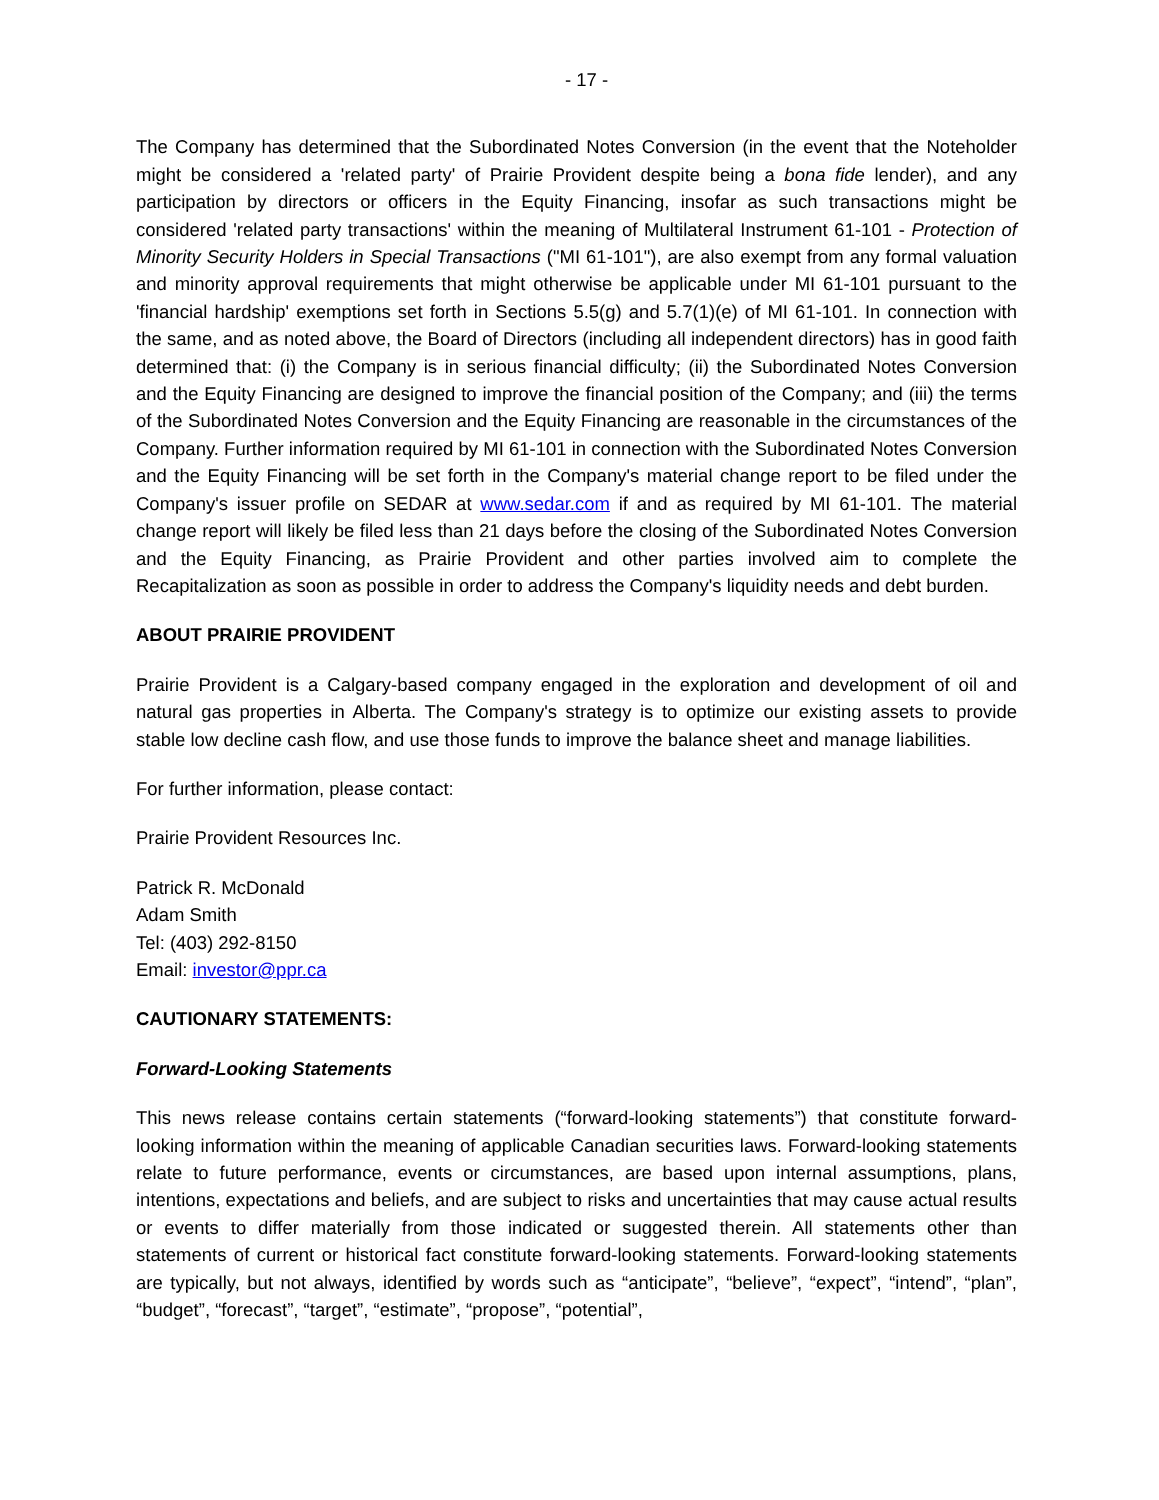- 17 -
The Company has determined that the Subordinated Notes Conversion (in the event that the Noteholder might be considered a 'related party' of Prairie Provident despite being a bona fide lender), and any participation by directors or officers in the Equity Financing, insofar as such transactions might be considered 'related party transactions' within the meaning of Multilateral Instrument 61-101 - Protection of Minority Security Holders in Special Transactions ("MI 61-101"), are also exempt from any formal valuation and minority approval requirements that might otherwise be applicable under MI 61-101 pursuant to the 'financial hardship' exemptions set forth in Sections 5.5(g) and 5.7(1)(e) of MI 61-101. In connection with the same, and as noted above, the Board of Directors (including all independent directors) has in good faith determined that: (i) the Company is in serious financial difficulty; (ii) the Subordinated Notes Conversion and the Equity Financing are designed to improve the financial position of the Company; and (iii) the terms of the Subordinated Notes Conversion and the Equity Financing are reasonable in the circumstances of the Company. Further information required by MI 61-101 in connection with the Subordinated Notes Conversion and the Equity Financing will be set forth in the Company's material change report to be filed under the Company's issuer profile on SEDAR at www.sedar.com if and as required by MI 61-101. The material change report will likely be filed less than 21 days before the closing of the Subordinated Notes Conversion and the Equity Financing, as Prairie Provident and other parties involved aim to complete the Recapitalization as soon as possible in order to address the Company's liquidity needs and debt burden.
ABOUT PRAIRIE PROVIDENT
Prairie Provident is a Calgary-based company engaged in the exploration and development of oil and natural gas properties in Alberta. The Company's strategy is to optimize our existing assets to provide stable low decline cash flow, and use those funds to improve the balance sheet and manage liabilities.
For further information, please contact:
Prairie Provident Resources Inc.
Patrick R. McDonald
Adam Smith
Tel: (403) 292-8150
Email: investor@ppr.ca
CAUTIONARY STATEMENTS:
Forward-Looking Statements
This news release contains certain statements (“forward-looking statements”) that constitute forward-looking information within the meaning of applicable Canadian securities laws. Forward-looking statements relate to future performance, events or circumstances, are based upon internal assumptions, plans, intentions, expectations and beliefs, and are subject to risks and uncertainties that may cause actual results or events to differ materially from those indicated or suggested therein. All statements other than statements of current or historical fact constitute forward-looking statements. Forward-looking statements are typically, but not always, identified by words such as “anticipate”, “believe”, “expect”, “intend”, “plan”, “budget”, “forecast”, “target”, “estimate”, “propose”, “potential”,